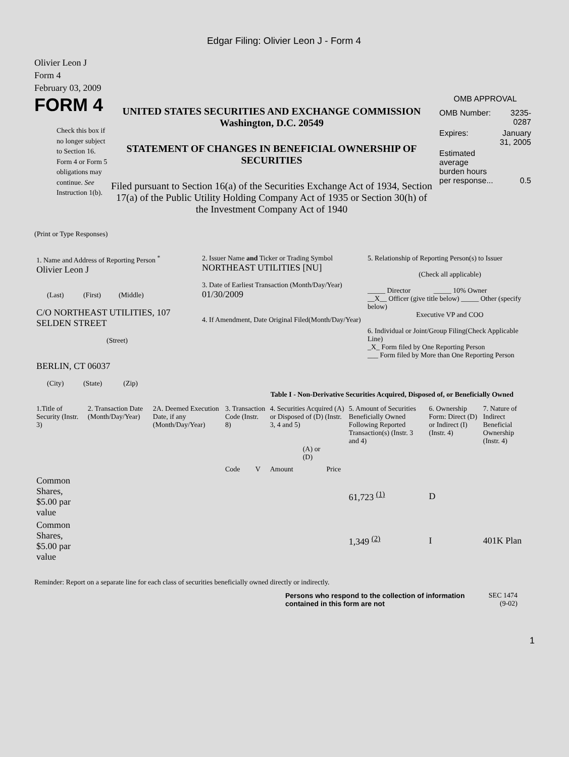Edgar Filing: Olivier Leon J - Form 4
Olivier Leon J
Form 4
February 03, 2009
FORM 4
Check this box if no longer subject to Section 16. Form 4 or Form 5 obligations may continue. See Instruction 1(b).
UNITED STATES SECURITIES AND EXCHANGE COMMISSION
Washington, D.C. 20549
STATEMENT OF CHANGES IN BENEFICIAL OWNERSHIP OF SECURITIES
Filed pursuant to Section 16(a) of the Securities Exchange Act of 1934, Section 17(a) of the Public Utility Holding Company Act of 1935 or Section 30(h) of the Investment Company Act of 1940
OMB APPROVAL
| OMB Number: | 3235-0287 |
| Expires: | January 31, 2005 |
| Estimated average burden hours per response... | 0.5 |
(Print or Type Responses)
| 1. Name and Address of Reporting Person <sup>*</sup> Olivier Leon J (Last) (First) (Middle) C/O NORTHEAST UTILITIES, 107 SELDEN STREET (Street) BERLIN, CT 06037 (City) (State) (Zip) | 2. Issuer Name and Ticker or Trading Symbol NORTHEAST UTILITIES [NU] 3. Date of Earliest Transaction (Month/Day/Year) 01/30/2009 4. If Amendment, Date Original Filed(Month/Day/Year) | 5. Relationship of Reporting Person(s) to Issuer (Check all applicable) _____ Director _____ 10% Owner __X__ Officer (give title below) _____ Other (specify below) Executive VP and COO 6. Individual or Joint/Group Filing(Check Applicable Line) _X_ Form filed by One Reporting Person ___ Form filed by More than One Reporting Person |
Table I - Non-Derivative Securities Acquired, Disposed of, or Beneficially Owned
| 1.Title of Security (Instr. 3) | 2. Transaction Date (Month/Day/Year) | 2A. Deemed Execution Date, if any (Month/Day/Year) | 3. Transaction Code (Instr. 8) | | 4. Securities Acquired (A) or Disposed of (D) (Instr. 3, 4 and 5) | | | 5. Amount of Securities Beneficially Owned Following Reported Transaction(s) (Instr. 3 and 4) | 6. Ownership Form: Direct (D) or Indirect (I) (Instr. 4) | 7. Nature of Indirect Beneficial Ownership (Instr. 4) |
| --- | --- | --- | --- | --- | --- | --- | --- | --- | --- | --- |
| | | | Code | V | Amount | (A) or (D) | Price | | | |
| Common Shares, $5.00 par value | | | | | | | | 61,723 <sup>(1)</sup> | D | |
| Common Shares, $5.00 par value | | | | | | | | 1,349 <sup>(2)</sup> | I | 401K Plan |
Reminder: Report on a separate line for each class of securities beneficially owned directly or indirectly.
Persons who respond to the collection of information contained in this form are not
SEC 1474
(9-02)
1